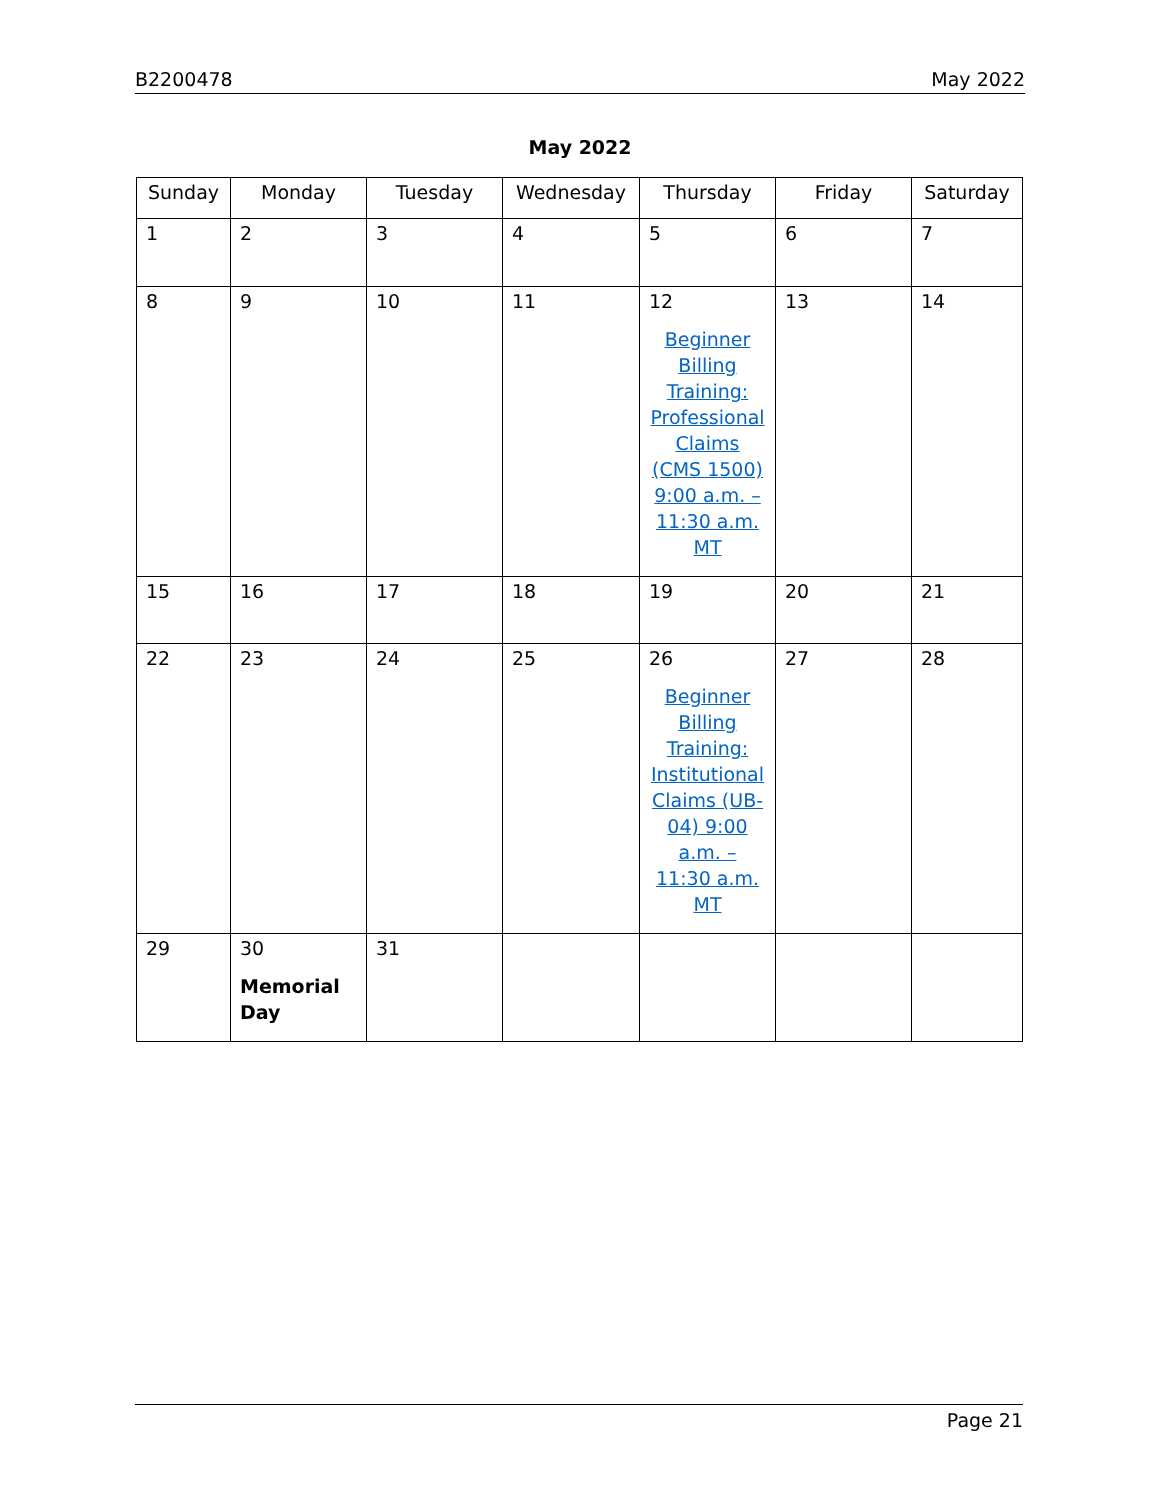B2200478 May 2022
May 2022
| Sunday | Monday | Tuesday | Wednesday | Thursday | Friday | Saturday |
| --- | --- | --- | --- | --- | --- | --- |
| 1 | 2 | 3 | 4 | 5 | 6 | 7 |
| 8 | 9 | 10 | 11 | 12 Beginner Billing Training: Professional Claims (CMS 1500) 9:00 a.m. – 11:30 a.m. MT | 13 | 14 |
| 15 | 16 | 17 | 18 | 19 | 20 | 21 |
| 22 | 23 | 24 | 25 | 26 Beginner Billing Training: Institutional Claims (UB-04) 9:00 a.m. – 11:30 a.m. MT | 27 | 28 |
| 29 | 30 Memorial Day | 31 | | | | |
Page 21